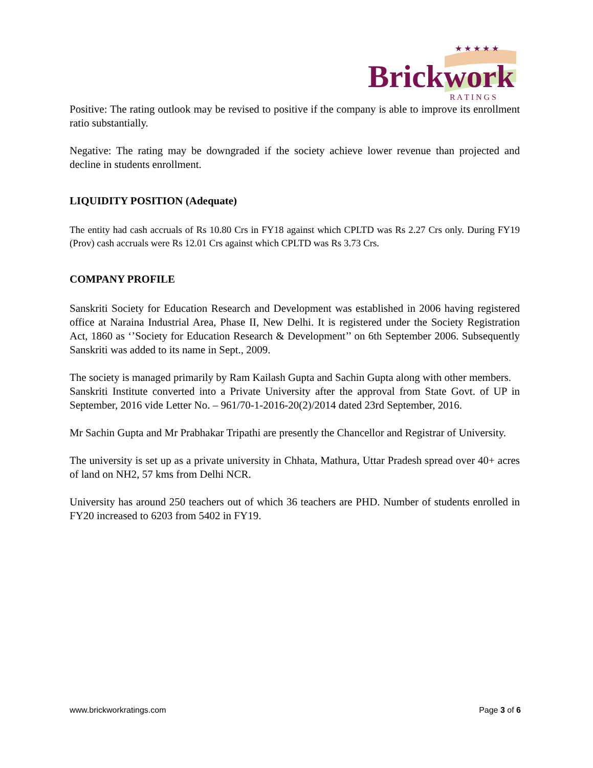Brickwork
R A T I N G S
★ ★ ★ ★ ★
Positive: The rating outlook may be revised to positive if the company is able to improve its enrollment ratio substantially.
Negative: The rating may be downgraded if the society achieve lower revenue than projected and decline in students enrollment.
LIQUIDITY POSITION (Adequate)
The entity had cash accruals of Rs 10.80 Crs in FY18 against which CPLTD was Rs 2.27 Crs only. During FY19 (Prov) cash accruals were Rs 12.01 Crs against which CPLTD was Rs 3.73 Crs.
COMPANY PROFILE
Sanskriti Society for Education Research and Development was established in 2006 having registered office at Naraina Industrial Area, Phase II, New Delhi. It is registered under the Society Registration Act, 1860 as ‘’Society for Education Research & Development’’ on 6th September 2006. Subsequently Sanskriti was added to its name in Sept., 2009.
The society is managed primarily by Ram Kailash Gupta and Sachin Gupta along with other members.
Sanskriti Institute converted into a Private University after the approval from State Govt. of UP in September, 2016 vide Letter No. – 961/70-1-2016-20(2)/2014 dated 23rd September, 2016.
Mr Sachin Gupta and Mr Prabhakar Tripathi are presently the Chancellor and Registrar of University.
The university is set up as a private university in Chhata, Mathura, Uttar Pradesh spread over 40+ acres of land on NH2, 57 kms from Delhi NCR.
University has around 250 teachers out of which 36 teachers are PHD. Number of students enrolled in FY20 increased to 6203 from 5402 in FY19.
www.brickworkratings.com Page 3 of 6